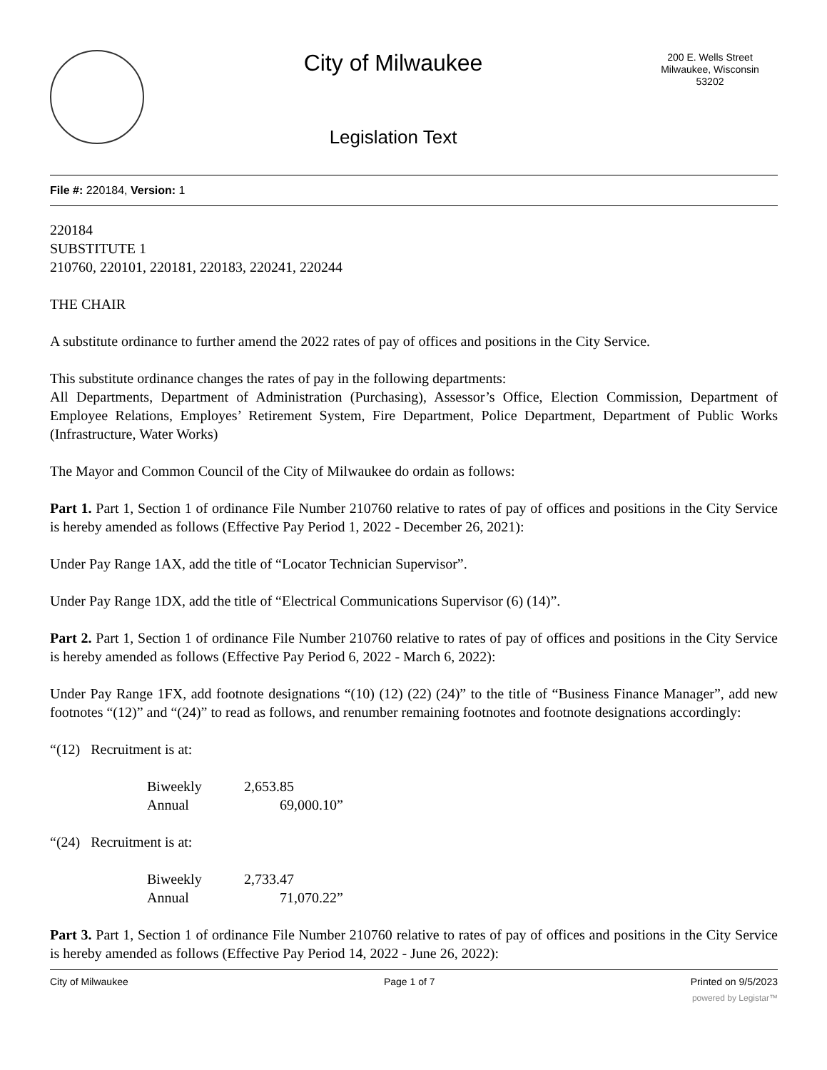City of Milwaukee
Legislation Text
200 E. Wells Street
Milwaukee, Wisconsin
53202
File #: 220184, Version: 1
220184
SUBSTITUTE 1
210760, 220101, 220181, 220183, 220241, 220244
THE CHAIR
A substitute ordinance to further amend the 2022 rates of pay of offices and positions in the City Service.
This substitute ordinance changes the rates of pay in the following departments:
All Departments, Department of Administration (Purchasing), Assessor’s Office, Election Commission, Department of Employee Relations, Employes’ Retirement System, Fire Department, Police Department, Department of Public Works (Infrastructure, Water Works)
The Mayor and Common Council of the City of Milwaukee do ordain as follows:
Part 1. Part 1, Section 1 of ordinance File Number 210760 relative to rates of pay of offices and positions in the City Service is hereby amended as follows (Effective Pay Period 1, 2022 - December 26, 2021):
Under Pay Range 1AX, add the title of “Locator Technician Supervisor”.
Under Pay Range 1DX, add the title of “Electrical Communications Supervisor (6) (14)”.
Part 2. Part 1, Section 1 of ordinance File Number 210760 relative to rates of pay of offices and positions in the City Service is hereby amended as follows (Effective Pay Period 6, 2022 - March 6, 2022):
Under Pay Range 1FX, add footnote designations “(10) (12) (22) (24)” to the title of “Business Finance Manager”, add new footnotes “(12)” and “(24)” to read as follows, and renumber remaining footnotes and footnote designations accordingly:
“(12) Recruitment is at:
Biweekly 2,653.85
Annual 69,000.10”
“(24) Recruitment is at:
Biweekly 2,733.47
Annual 71,070.22”
Part 3. Part 1, Section 1 of ordinance File Number 210760 relative to rates of pay of offices and positions in the City Service is hereby amended as follows (Effective Pay Period 14, 2022 - June 26, 2022):
City of Milwaukee Page 1 of 7 Printed on 9/5/2023
powered by Legistar™